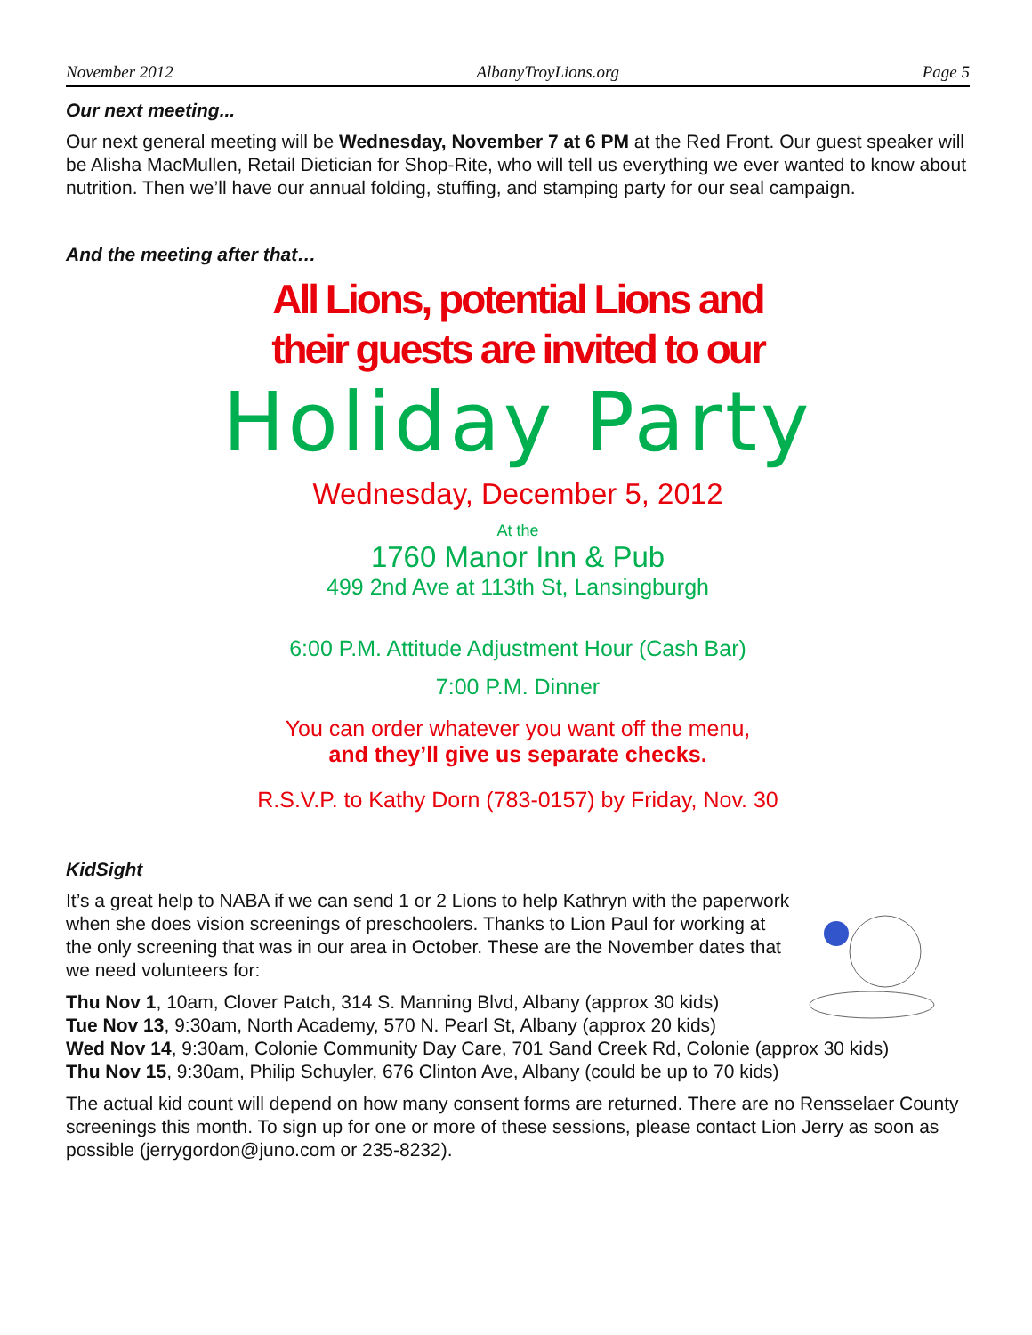November 2012 AlbanyTroyLions.org Page 5
Our next meeting...
Our next general meeting will be Wednesday, November 7 at 6 PM at the Red Front. Our guest speaker will be Alisha MacMullen, Retail Dietician for Shop-Rite, who will tell us everything we ever wanted to know about nutrition. Then we’ll have our annual folding, stuffing, and stamping party for our seal campaign.
And the meeting after that…
All Lions, potential Lions and
their guests are invited to our
Holiday Party
Wednesday, December 5, 2012
At the
1760 Manor Inn & Pub
499 2nd Ave at 113th St, Lansingburgh
6:00 P.M. Attitude Adjustment Hour (Cash Bar)
7:00 P.M. Dinner
You can order whatever you want off the menu,
and they’ll give us separate checks.
R.S.V.P. to Kathy Dorn (783-0157) by Friday, Nov. 30
KidSight
It’s a great help to NABA if we can send 1 or 2 Lions to help Kathryn with the paperwork when she does vision screenings of preschoolers. Thanks to Lion Paul for working at the only screening that was in our area in October. These are the November dates that we need volunteers for:
Thu Nov 1, 10am, Clover Patch, 314 S. Manning Blvd, Albany (approx 30 kids)
Tue Nov 13, 9:30am, North Academy, 570 N. Pearl St, Albany (approx 20 kids)
Wed Nov 14, 9:30am, Colonie Community Day Care, 701 Sand Creek Rd, Colonie (approx 30 kids)
Thu Nov 15, 9:30am, Philip Schuyler, 676 Clinton Ave, Albany (could be up to 70 kids)
The actual kid count will depend on how many consent forms are returned. There are no Rensselaer County screenings this month. To sign up for one or more of these sessions, please contact Lion Jerry as soon as possible (jerrygordon@juno.com or 235-8232).